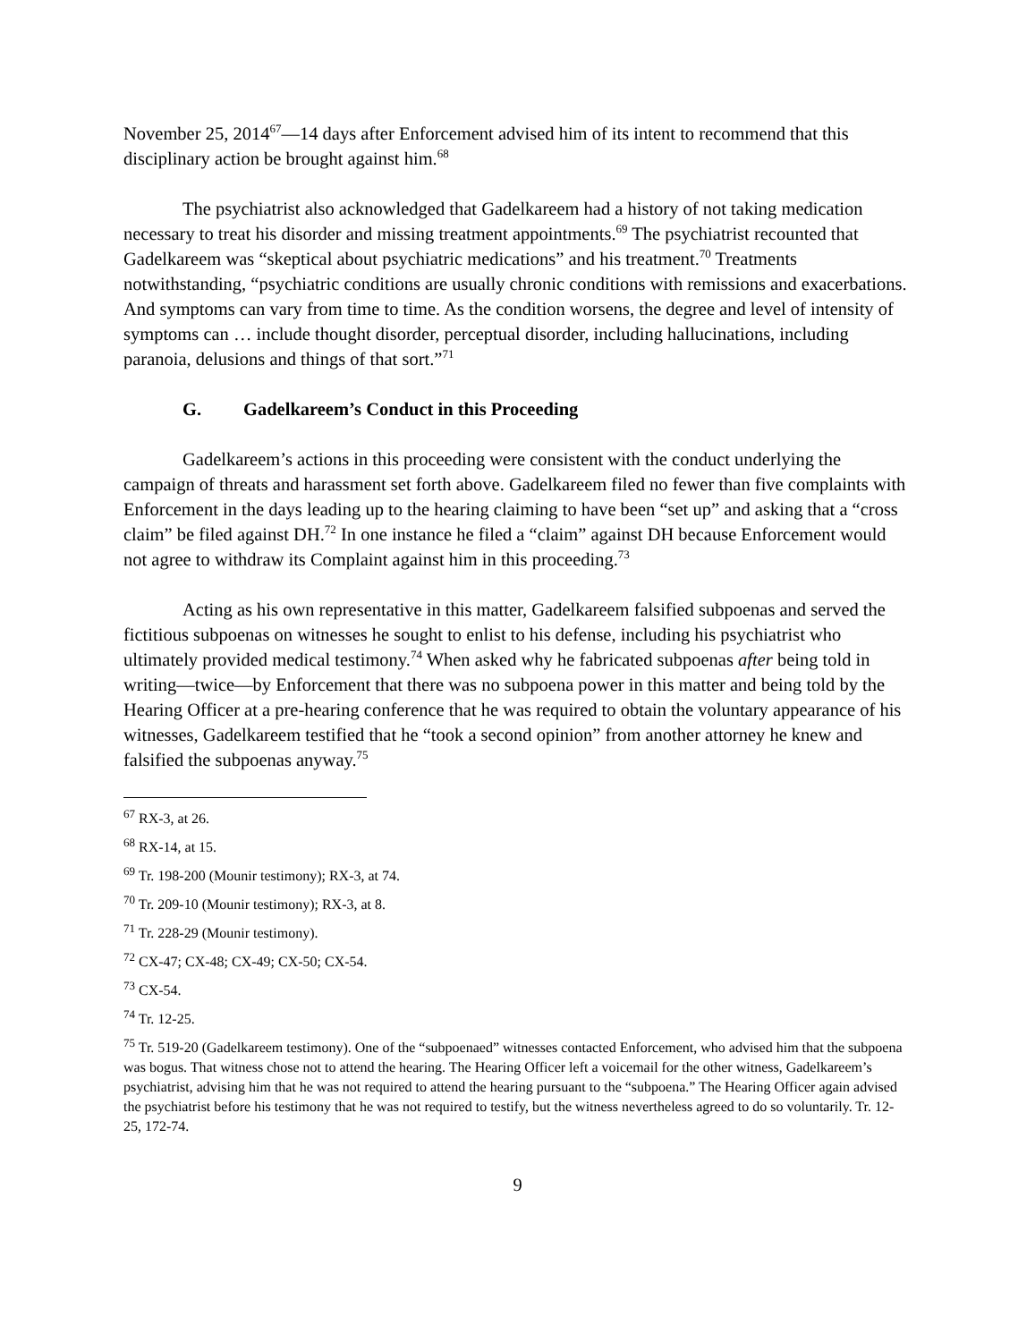November 25, 2014<sup>67</sup>—14 days after Enforcement advised him of its intent to recommend that this disciplinary action be brought against him.<sup>68</sup>
The psychiatrist also acknowledged that Gadelkareem had a history of not taking medication necessary to treat his disorder and missing treatment appointments.<sup>69</sup> The psychiatrist recounted that Gadelkareem was “skeptical about psychiatric medications” and his treatment.<sup>70</sup> Treatments notwithstanding, “psychiatric conditions are usually chronic conditions with remissions and exacerbations. And symptoms can vary from time to time. As the condition worsens, the degree and level of intensity of symptoms can … include thought disorder, perceptual disorder, including hallucinations, including paranoia, delusions and things of that sort.”<sup>71</sup>
G. Gadelkareem’s Conduct in this Proceeding
Gadelkareem’s actions in this proceeding were consistent with the conduct underlying the campaign of threats and harassment set forth above. Gadelkareem filed no fewer than five complaints with Enforcement in the days leading up to the hearing claiming to have been “set up” and asking that a “cross claim” be filed against DH.<sup>72</sup> In one instance he filed a “claim” against DH because Enforcement would not agree to withdraw its Complaint against him in this proceeding.<sup>73</sup>
Acting as his own representative in this matter, Gadelkareem falsified subpoenas and served the fictitious subpoenas on witnesses he sought to enlist to his defense, including his psychiatrist who ultimately provided medical testimony.<sup>74</sup> When asked why he fabricated subpoenas after being told in writing—twice—by Enforcement that there was no subpoena power in this matter and being told by the Hearing Officer at a pre-hearing conference that he was required to obtain the voluntary appearance of his witnesses, Gadelkareem testified that he “took a second opinion” from another attorney he knew and falsified the subpoenas anyway.<sup>75</sup>
<sup>67</sup> RX-3, at 26.
<sup>68</sup> RX-14, at 15.
<sup>69</sup> Tr. 198-200 (Mounir testimony); RX-3, at 74.
<sup>70</sup> Tr. 209-10 (Mounir testimony); RX-3, at 8.
<sup>71</sup> Tr. 228-29 (Mounir testimony).
<sup>72</sup> CX-47; CX-48; CX-49; CX-50; CX-54.
<sup>73</sup> CX-54.
<sup>74</sup> Tr. 12-25.
<sup>75</sup> Tr. 519-20 (Gadelkareem testimony). One of the “subpoenaed” witnesses contacted Enforcement, who advised him that the subpoena was bogus. That witness chose not to attend the hearing. The Hearing Officer left a voicemail for the other witness, Gadelkareem’s psychiatrist, advising him that he was not required to attend the hearing pursuant to the “subpoena.” The Hearing Officer again advised the psychiatrist before his testimony that he was not required to testify, but the witness nevertheless agreed to do so voluntarily. Tr. 12-25, 172-74.
9